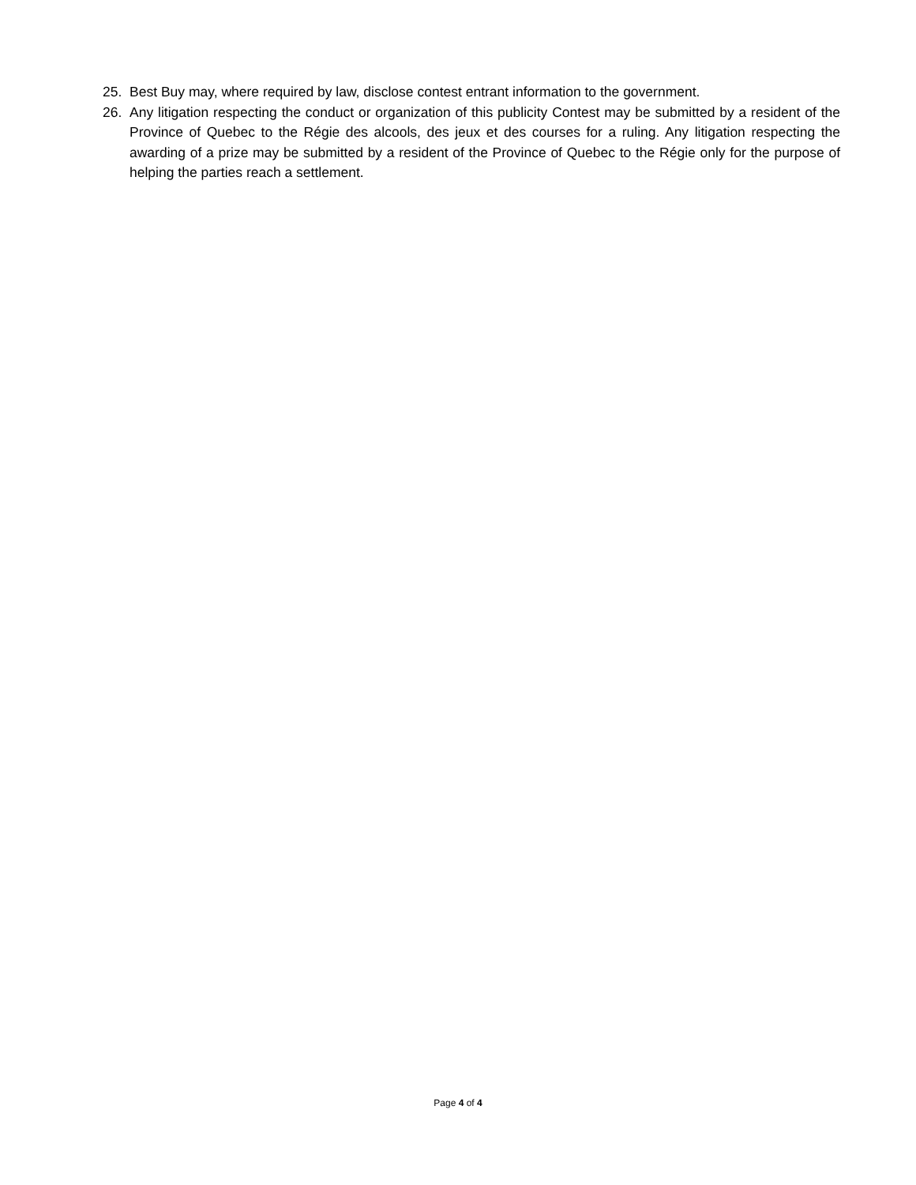25. Best Buy may, where required by law, disclose contest entrant information to the government.
26. Any litigation respecting the conduct or organization of this publicity Contest may be submitted by a resident of the Province of Quebec to the Régie des alcools, des jeux et des courses for a ruling. Any litigation respecting the awarding of a prize may be submitted by a resident of the Province of Quebec to the Régie only for the purpose of helping the parties reach a settlement.
Page 4 of 4